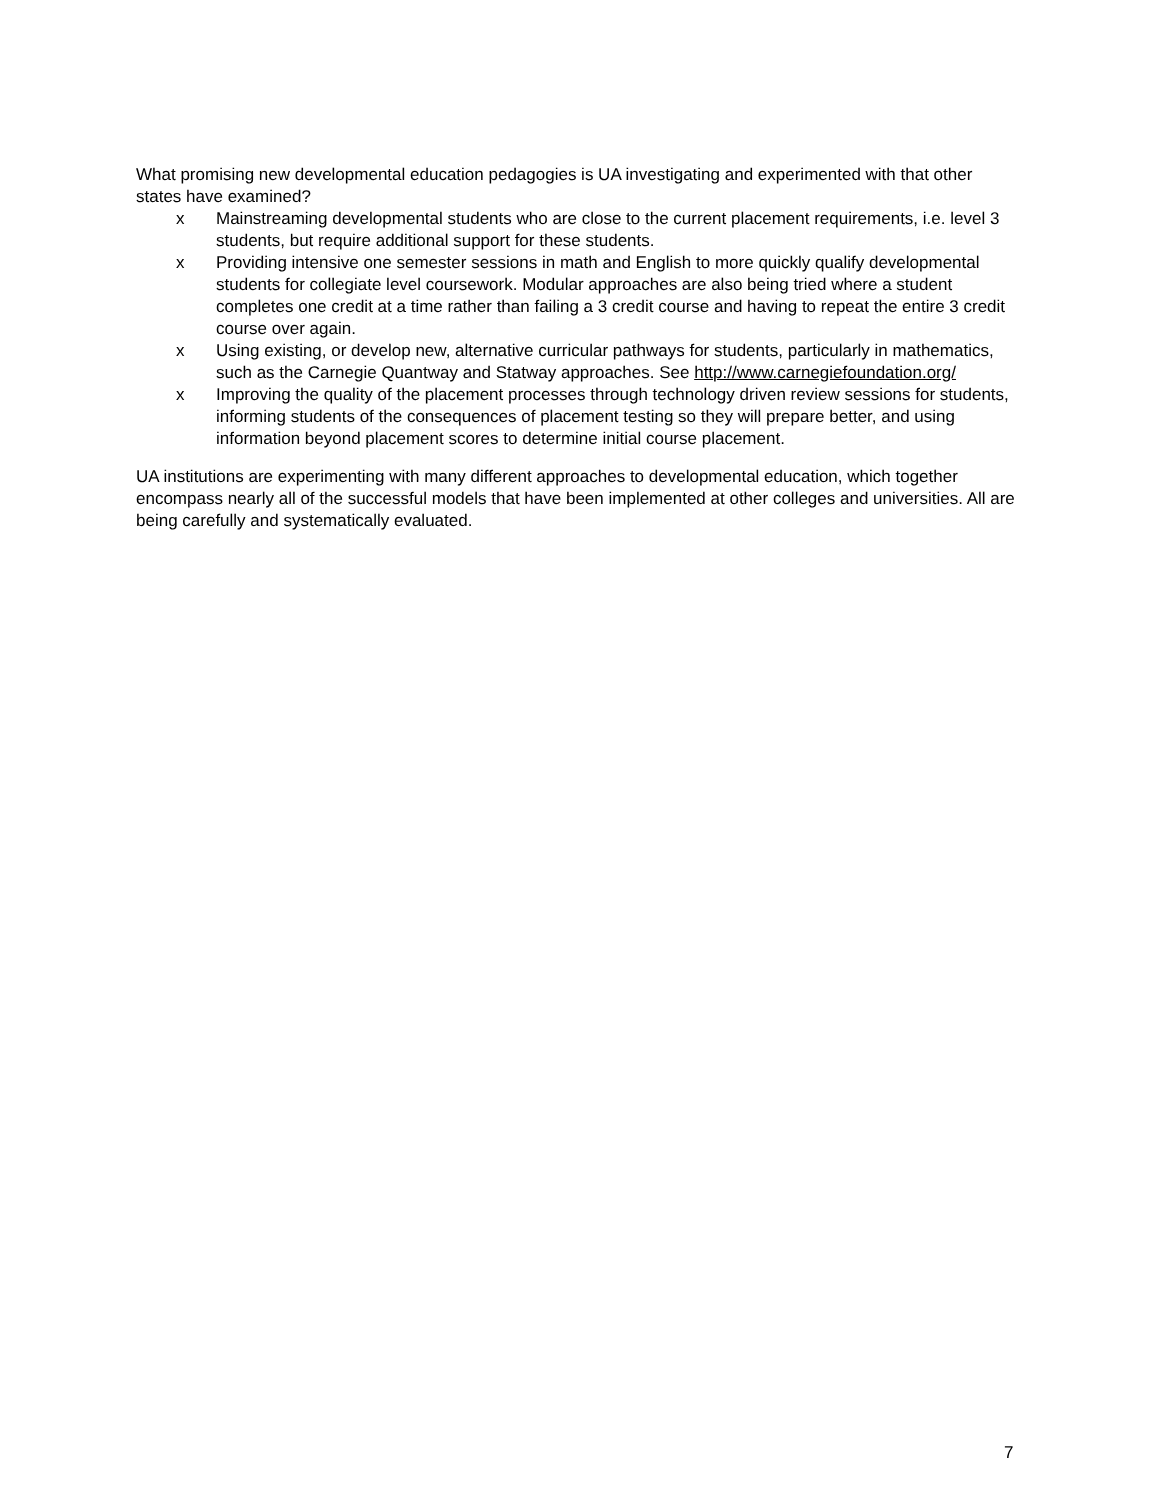What promising new developmental education pedagogies is UA investigating and experimented with that other states have examined?
x Mainstreaming developmental students who are close to the current placement requirements, i.e. level 3 students, but require additional support for these students.
x Providing intensive one semester sessions in math and English to more quickly qualify developmental students for collegiate level coursework. Modular approaches are also being tried where a student completes one credit at a time rather than failing a 3 credit course and having to repeat the entire 3 credit course over again.
x Using existing, or develop new, alternative curricular pathways for students, particularly in mathematics, such as the Carnegie Quantway and Statway approaches. See http://www.carnegiefoundation.org/
x Improving the quality of the placement processes through technology driven review sessions for students, informing students of the consequences of placement testing so they will prepare better, and using information beyond placement scores to determine initial course placement.
UA institutions are experimenting with many different approaches to developmental education, which together encompass nearly all of the successful models that have been implemented at other colleges and universities. All are being carefully and systematically evaluated.
7